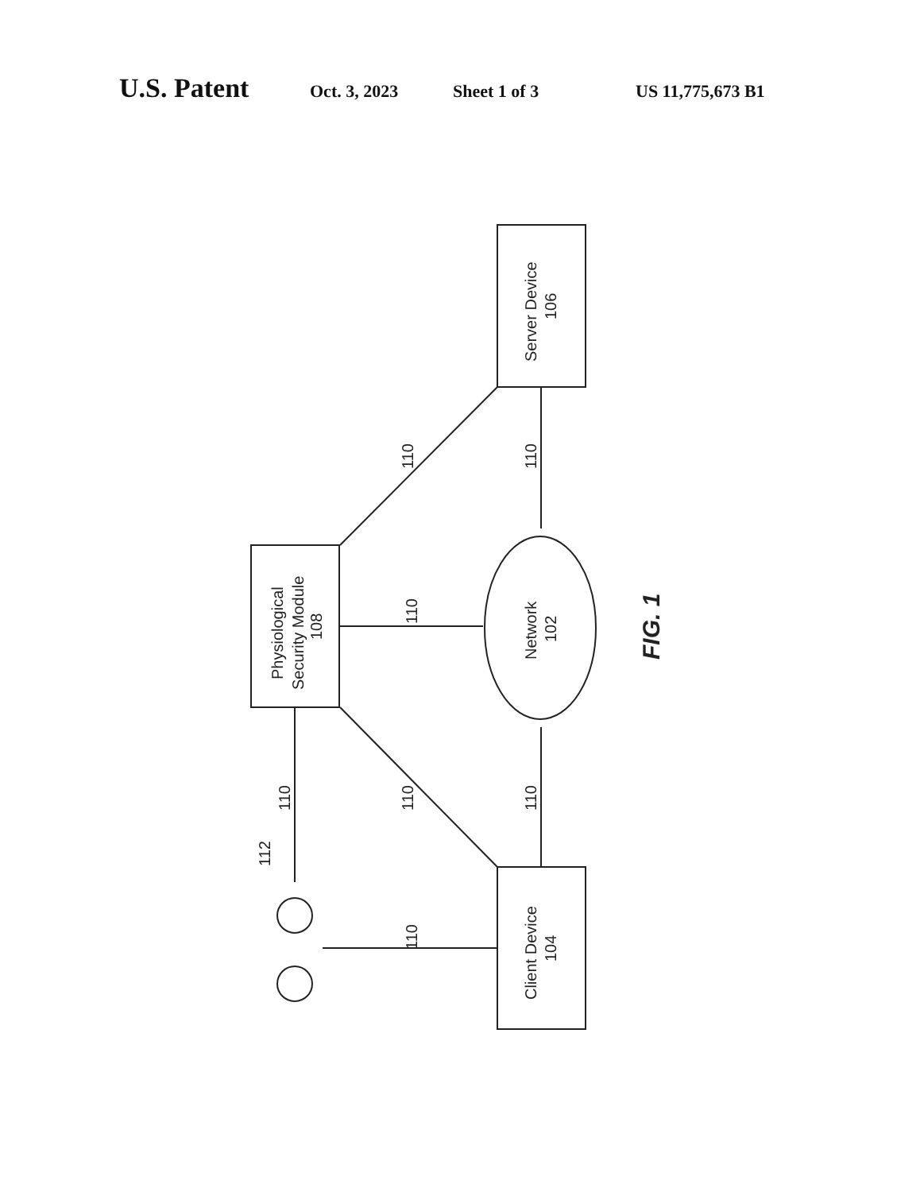U.S. Patent Oct. 3, 2023 Sheet 1 of 3 US 11,775,673 B1
Server Device
106
Physiological
Security Module
108
Network
102
Client Device
104
110
110
110
110
110
110
110
112
FIG. 1